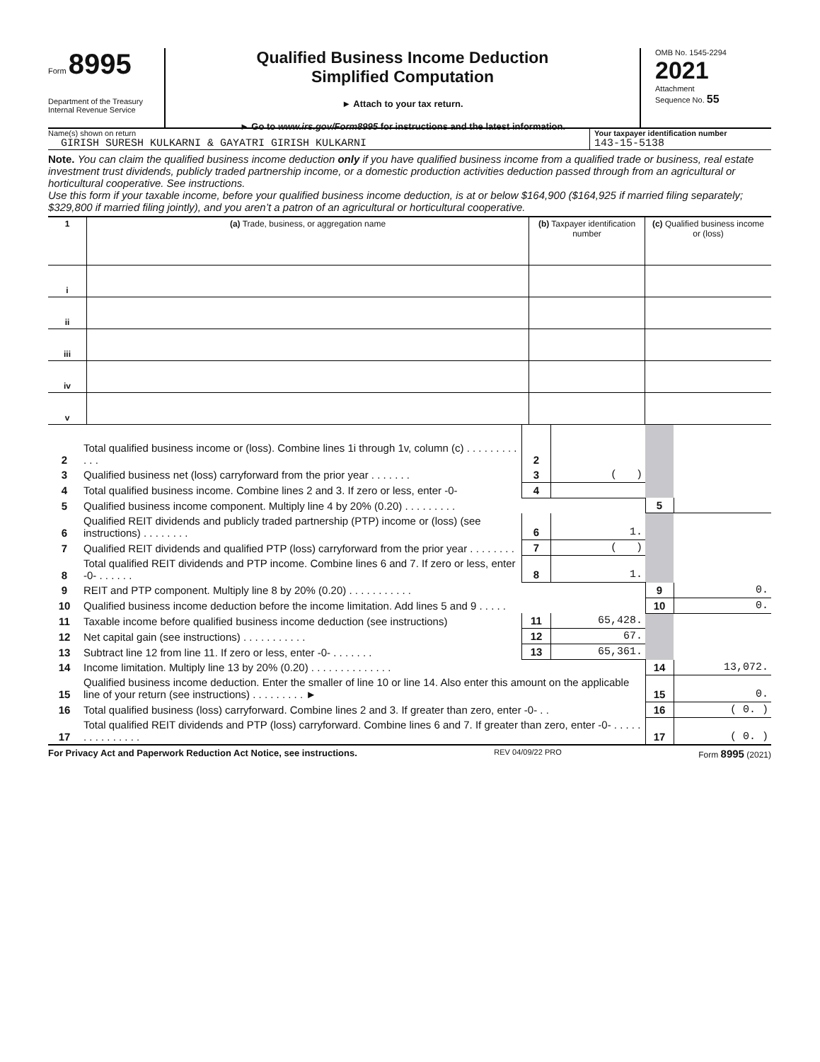Form 8995
Department of the Treasury
Internal Revenue Service
Qualified Business Income Deduction
Simplified Computation
► Attach to your tax return.
► Go to www.irs.gov/Form8995 for instructions and the latest information.
OMB No. 1545-2294
2021
Attachment
Sequence No. 55
Name(s) shown on return
GIRISH SURESH KULKARNI & GAYATRI GIRISH KULKARNI
Your taxpayer identification number
143-15-5138
Note. You can claim the qualified business income deduction only if you have qualified business income from a qualified trade or business, real estate investment trust dividends, publicly traded partnership income, or a domestic production activities deduction passed through from an agricultural or horticultural cooperative. See instructions.
Use this form if your taxable income, before your qualified business income deduction, is at or below $164,900 ($164,925 if married filing separately; $329,800 if married filing jointly), and you aren’t a patron of an agricultural or horticultural cooperative.
| 1 | (a) Trade, business, or aggregation name | (b) Taxpayer identification number | (c) Qualified business income or (loss) |
| i | | | |
| ii | | | |
| iii | | | |
| iv | | | |
| v | | | |
| 2 | Total qualified business income or (loss). Combine lines 1i through 1v, column (c) . . . . . . . . . . . . | 2 | | | |
| 3 | Qualified business net (loss) carryforward from the prior year . . . . . . . | 3 | ( ) | | |
| 4 | Total qualified business income. Combine lines 2 and 3. If zero or less, enter -0- | 4 | | | |
| 5 | Qualified business income component. Multiply line 4 by 20% (0.20) . . . . . . . . . | | | 5 | |
| 6 | Qualified REIT dividends and publicly traded partnership (PTP) income or (loss) (see instructions) . . . . . . . . | 6 | 1. | | |
| 7 | Qualified REIT dividends and qualified PTP (loss) carryforward from the prior year . . . . . . . . | 7 | ( ) | | |
| 8 | Total qualified REIT dividends and PTP income. Combine lines 6 and 7. If zero or less, enter -0- . . . . . . | 8 | 1. | | |
| 9 | REIT and PTP component. Multiply line 8 by 20% (0.20) . . . . . . . . . . . | | | 9 | 0. |
| 10 | Qualified business income deduction before the income limitation. Add lines 5 and 9 . . . . . | | | 10 | 0. |
| 11 | Taxable income before qualified business income deduction (see instructions) | 11 | 65,428. | | |
| 12 | Net capital gain (see instructions) . . . . . . . . . . . | 12 | 67. | | |
| 13 | Subtract line 12 from line 11. If zero or less, enter -0- . . . . . . . | 13 | 65,361. | | |
| 14 | Income limitation. Multiply line 13 by 20% (0.20) . . . . . . . . . . . . . . | | | 14 | 13,072. |
| 15 | Qualified business income deduction. Enter the smaller of line 10 or line 14. Also enter this amount on the applicable line of your return (see instructions) . . . . . . . . . ► | | | 15 | 0. |
| 16 | Total qualified business (loss) carryforward. Combine lines 2 and 3. If greater than zero, enter -0- . . | | | 16 | ( 0. ) |
| 17 | Total qualified REIT dividends and PTP (loss) carryforward. Combine lines 6 and 7. If greater than zero, enter -0- . . . . . . . . . . . . . . . | | | 17 | ( 0. ) |
For Privacy Act and Paperwork Reduction Act Notice, see instructions. REV 04/09/22 PRO Form 8995 (2021)